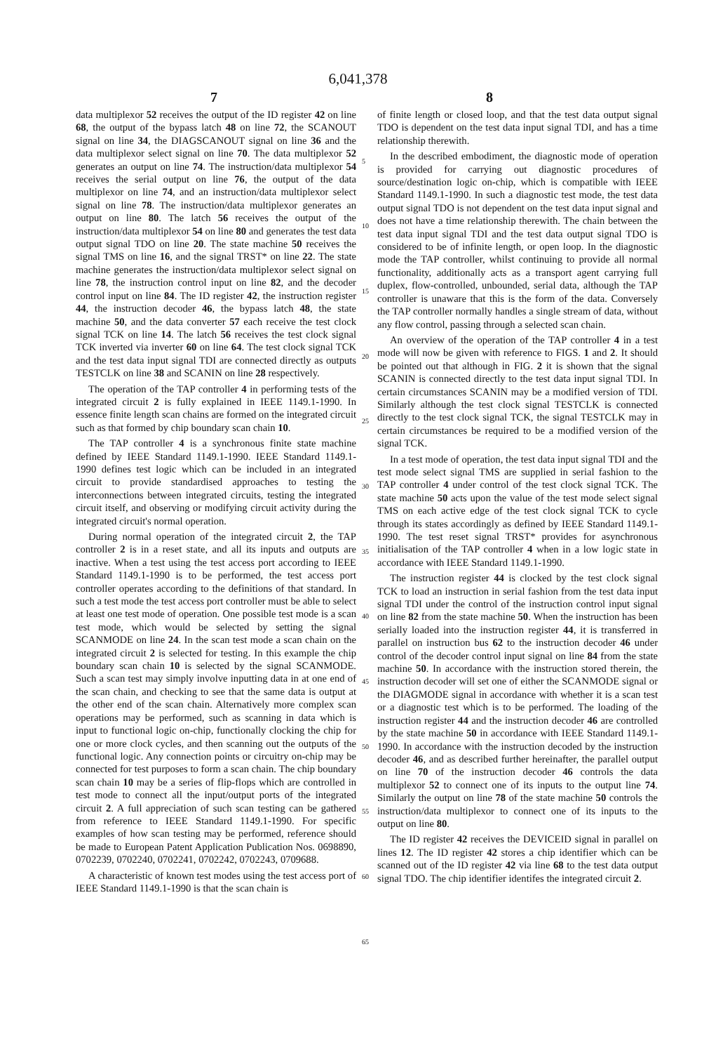6,041,378
7 8
data multiplexor 52 receives the output of the ID register 42 on line 68, the output of the bypass latch 48 on line 72, the SCANOUT signal on line 34, the DIAGSCANOUT signal on line 36 and the data multiplexor select signal on line 70. The data multiplexor 52 generates an output on line 74. The instruction/data multiplexor 54 receives the serial output on line 76, the output of the data multiplexor on line 74, and an instruction/data multiplexor select signal on line 78. The instruction/data multiplexor generates an output on line 80. The latch 56 receives the output of the instruction/data multiplexor 54 on line 80 and generates the test data output signal TDO on line 20. The state machine 50 receives the signal TMS on line 16, and the signal TRST* on line 22. The state machine generates the instruction/data multiplexor select signal on line 78, the instruction control input on line 82, and the decoder control input on line 84. The ID register 42, the instruction register 44, the instruction decoder 46, the bypass latch 48, the state machine 50, and the data converter 57 each receive the test clock signal TCK on line 14. The latch 56 receives the test clock signal TCK inverted via inverter 60 on line 64. The test clock signal TCK and the test data input signal TDI are connected directly as outputs TESTCLK on line 38 and SCANIN on line 28 respectively.
The operation of the TAP controller 4 in performing tests of the integrated circuit 2 is fully explained in IEEE 1149.1-1990. In essence finite length scan chains are formed on the integrated circuit such as that formed by chip boundary scan chain 10.
The TAP controller 4 is a synchronous finite state machine defined by IEEE Standard 1149.1-1990. IEEE Standard 1149.1-1990 defines test logic which can be included in an integrated circuit to provide standardised approaches to testing the interconnections between integrated circuits, testing the integrated circuit itself, and observing or modifying circuit activity during the integrated circuit's normal operation.
During normal operation of the integrated circuit 2, the TAP controller 2 is in a reset state, and all its inputs and outputs are inactive. When a test using the test access port according to IEEE Standard 1149.1-1990 is to be performed, the test access port controller operates according to the definitions of that standard. In such a test mode the test access port controller must be able to select at least one test mode of operation. One possible test mode is a scan test mode, which would be selected by setting the signal SCANMODE on line 24. In the scan test mode a scan chain on the integrated circuit 2 is selected for testing. In this example the chip boundary scan chain 10 is selected by the signal SCANMODE. Such a scan test may simply involve inputting data in at one end of the scan chain, and checking to see that the same data is output at the other end of the scan chain. Alternatively more complex scan operations may be performed, such as scanning in data which is input to functional logic on-chip, functionally clocking the chip for one or more clock cycles, and then scanning out the outputs of the functional logic. Any connection points or circuitry on-chip may be connected for test purposes to form a scan chain. The chip boundary scan chain 10 may be a series of flip-flops which are controlled in test mode to connect all the input/output ports of the integrated circuit 2. A full appreciation of such scan testing can be gathered from reference to IEEE Standard 1149.1-1990. For specific examples of how scan testing may be performed, reference should be made to European Patent Application Publication Nos. 0698890, 0702239, 0702240, 0702241, 0702242, 0702243, 0709688.
A characteristic of known test modes using the test access port of IEEE Standard 1149.1-1990 is that the scan chain is
5
10
15
20
25
30
35
40
45
50
55
60
65
of finite length or closed loop, and that the test data output signal TDO is dependent on the test data input signal TDI, and has a time relationship therewith.
In the described embodiment, the diagnostic mode of operation is provided for carrying out diagnostic procedures of source/destination logic on-chip, which is compatible with IEEE Standard 1149.1-1990. In such a diagnostic test mode, the test data output signal TDO is not dependent on the test data input signal and does not have a time relationship therewith. The chain between the test data input signal TDI and the test data output signal TDO is considered to be of infinite length, or open loop. In the diagnostic mode the TAP controller, whilst continuing to provide all normal functionality, additionally acts as a transport agent carrying full duplex, flow-controlled, unbounded, serial data, although the TAP controller is unaware that this is the form of the data. Conversely the TAP controller normally handles a single stream of data, without any flow control, passing through a selected scan chain.
An overview of the operation of the TAP controller 4 in a test mode will now be given with reference to FIGS. 1 and 2. It should be pointed out that although in FIG. 2 it is shown that the signal SCANIN is connected directly to the test data input signal TDI. In certain circumstances SCANIN may be a modified version of TDI. Similarly although the test clock signal TESTCLK is connected directly to the test clock signal TCK, the signal TESTCLK may in certain circumstances be required to be a modified version of the signal TCK.
In a test mode of operation, the test data input signal TDI and the test mode select signal TMS are supplied in serial fashion to the TAP controller 4 under control of the test clock signal TCK. The state machine 50 acts upon the value of the test mode select signal TMS on each active edge of the test clock signal TCK to cycle through its states accordingly as defined by IEEE Standard 1149.1-1990. The test reset signal TRST* provides for asynchronous initialisation of the TAP controller 4 when in a low logic state in accordance with IEEE Standard 1149.1-1990.
The instruction register 44 is clocked by the test clock signal TCK to load an instruction in serial fashion from the test data input signal TDI under the control of the instruction control input signal on line 82 from the state machine 50. When the instruction has been serially loaded into the instruction register 44, it is transferred in parallel on instruction bus 62 to the instruction decoder 46 under control of the decoder control input signal on line 84 from the state machine 50. In accordance with the instruction stored therein, the instruction decoder will set one of either the SCANMODE signal or the DIAGMODE signal in accordance with whether it is a scan test or a diagnostic test which is to be performed. The loading of the instruction register 44 and the instruction decoder 46 are controlled by the state machine 50 in accordance with IEEE Standard 1149.1-1990. In accordance with the instruction decoded by the instruction decoder 46, and as described further hereinafter, the parallel output on line 70 of the instruction decoder 46 controls the data multiplexor 52 to connect one of its inputs to the output line 74. Similarly the output on line 78 of the state machine 50 controls the instruction/data multiplexor to connect one of its inputs to the output on line 80.
The ID register 42 receives the DEVICEID signal in parallel on lines 12. The ID register 42 stores a chip identifier which can be scanned out of the ID register 42 via line 68 to the test data output signal TDO. The chip identifier identifes the integrated circuit 2.